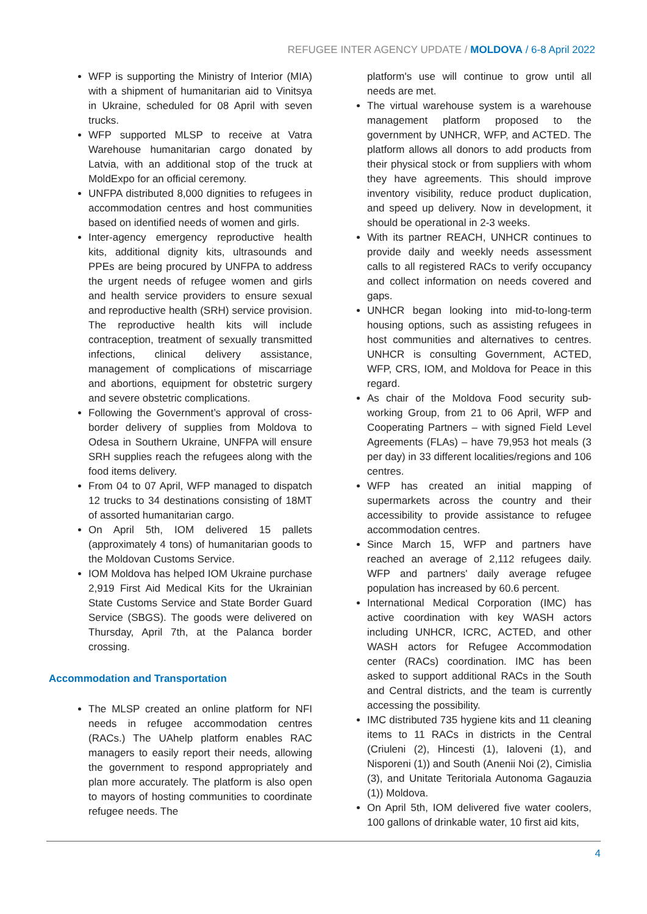REFUGEE INTER AGENCY UPDATE / MOLDOVA / 6-8 April 2022
WFP is supporting the Ministry of Interior (MIA) with a shipment of humanitarian aid to Vinitsya in Ukraine, scheduled for 08 April with seven trucks.
WFP supported MLSP to receive at Vatra Warehouse humanitarian cargo donated by Latvia, with an additional stop of the truck at MoldExpo for an official ceremony.
UNFPA distributed 8,000 dignities to refugees in accommodation centres and host communities based on identified needs of women and girls.
Inter-agency emergency reproductive health kits, additional dignity kits, ultrasounds and PPEs are being procured by UNFPA to address the urgent needs of refugee women and girls and health service providers to ensure sexual and reproductive health (SRH) service provision. The reproductive health kits will include contraception, treatment of sexually transmitted infections, clinical delivery assistance, management of complications of miscarriage and abortions, equipment for obstetric surgery and severe obstetric complications.
Following the Government’s approval of cross-border delivery of supplies from Moldova to Odesa in Southern Ukraine, UNFPA will ensure SRH supplies reach the refugees along with the food items delivery.
From 04 to 07 April, WFP managed to dispatch 12 trucks to 34 destinations consisting of 18MT of assorted humanitarian cargo.
On April 5th, IOM delivered 15 pallets (approximately 4 tons) of humanitarian goods to the Moldovan Customs Service.
IOM Moldova has helped IOM Ukraine purchase 2,919 First Aid Medical Kits for the Ukrainian State Customs Service and State Border Guard Service (SBGS). The goods were delivered on Thursday, April 7th, at the Palanca border crossing.
Accommodation and Transportation
The MLSP created an online platform for NFI needs in refugee accommodation centres (RACs.) The UAhelp platform enables RAC managers to easily report their needs, allowing the government to respond appropriately and plan more accurately. The platform is also open to mayors of hosting communities to coordinate refugee needs. The
platform's use will continue to grow until all needs are met.
The virtual warehouse system is a warehouse management platform proposed to the government by UNHCR, WFP, and ACTED. The platform allows all donors to add products from their physical stock or from suppliers with whom they have agreements. This should improve inventory visibility, reduce product duplication, and speed up delivery. Now in development, it should be operational in 2-3 weeks.
With its partner REACH, UNHCR continues to provide daily and weekly needs assessment calls to all registered RACs to verify occupancy and collect information on needs covered and gaps.
UNHCR began looking into mid-to-long-term housing options, such as assisting refugees in host communities and alternatives to centres. UNHCR is consulting Government, ACTED, WFP, CRS, IOM, and Moldova for Peace in this regard.
As chair of the Moldova Food security sub-working Group, from 21 to 06 April, WFP and Cooperating Partners – with signed Field Level Agreements (FLAs) – have 79,953 hot meals (3 per day) in 33 different localities/regions and 106 centres.
WFP has created an initial mapping of supermarkets across the country and their accessibility to provide assistance to refugee accommodation centres.
Since March 15, WFP and partners have reached an average of 2,112 refugees daily. WFP and partners' daily average refugee population has increased by 60.6 percent.
International Medical Corporation (IMC) has active coordination with key WASH actors including UNHCR, ICRC, ACTED, and other WASH actors for Refugee Accommodation center (RACs) coordination. IMC has been asked to support additional RACs in the South and Central districts, and the team is currently accessing the possibility.
IMC distributed 735 hygiene kits and 11 cleaning items to 11 RACs in districts in the Central (Criuleni (2), Hincesti (1), Ialoveni (1), and Nisporeni (1)) and South (Anenii Noi (2), Cimislia (3), and Unitate Teritoriala Autonoma Gagauzia (1)) Moldova.
On April 5th, IOM delivered five water coolers, 100 gallons of drinkable water, 10 first aid kits,
4